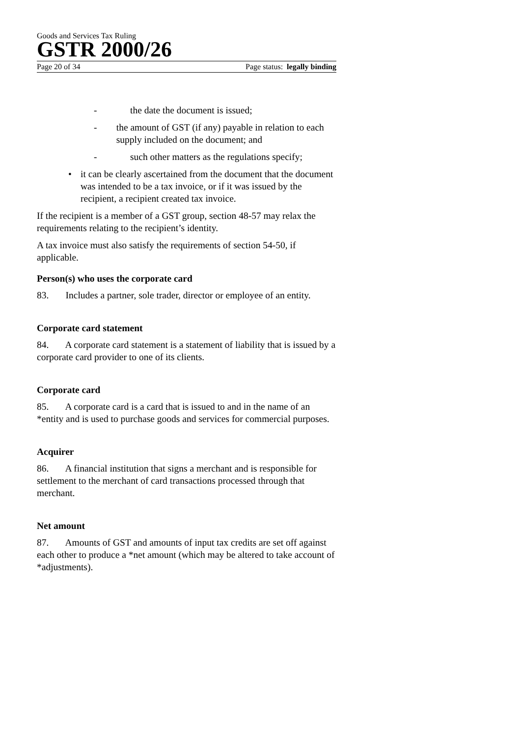Goods and Services Tax Ruling
GSTR 2000/26
Page 20 of 34 Page status: legally binding
- the date the document is issued;
- the amount of GST (if any) payable in relation to each supply included on the document; and
- such other matters as the regulations specify;
• it can be clearly ascertained from the document that the document was intended to be a tax invoice, or if it was issued by the recipient, a recipient created tax invoice.
If the recipient is a member of a GST group, section 48-57 may relax the requirements relating to the recipient’s identity.
A tax invoice must also satisfy the requirements of section 54-50, if applicable.
Person(s) who uses the corporate card
83. Includes a partner, sole trader, director or employee of an entity.
Corporate card statement
84. A corporate card statement is a statement of liability that is issued by a corporate card provider to one of its clients.
Corporate card
85. A corporate card is a card that is issued to and in the name of an *entity and is used to purchase goods and services for commercial purposes.
Acquirer
86. A financial institution that signs a merchant and is responsible for settlement to the merchant of card transactions processed through that merchant.
Net amount
87. Amounts of GST and amounts of input tax credits are set off against each other to produce a *net amount (which may be altered to take account of *adjustments).